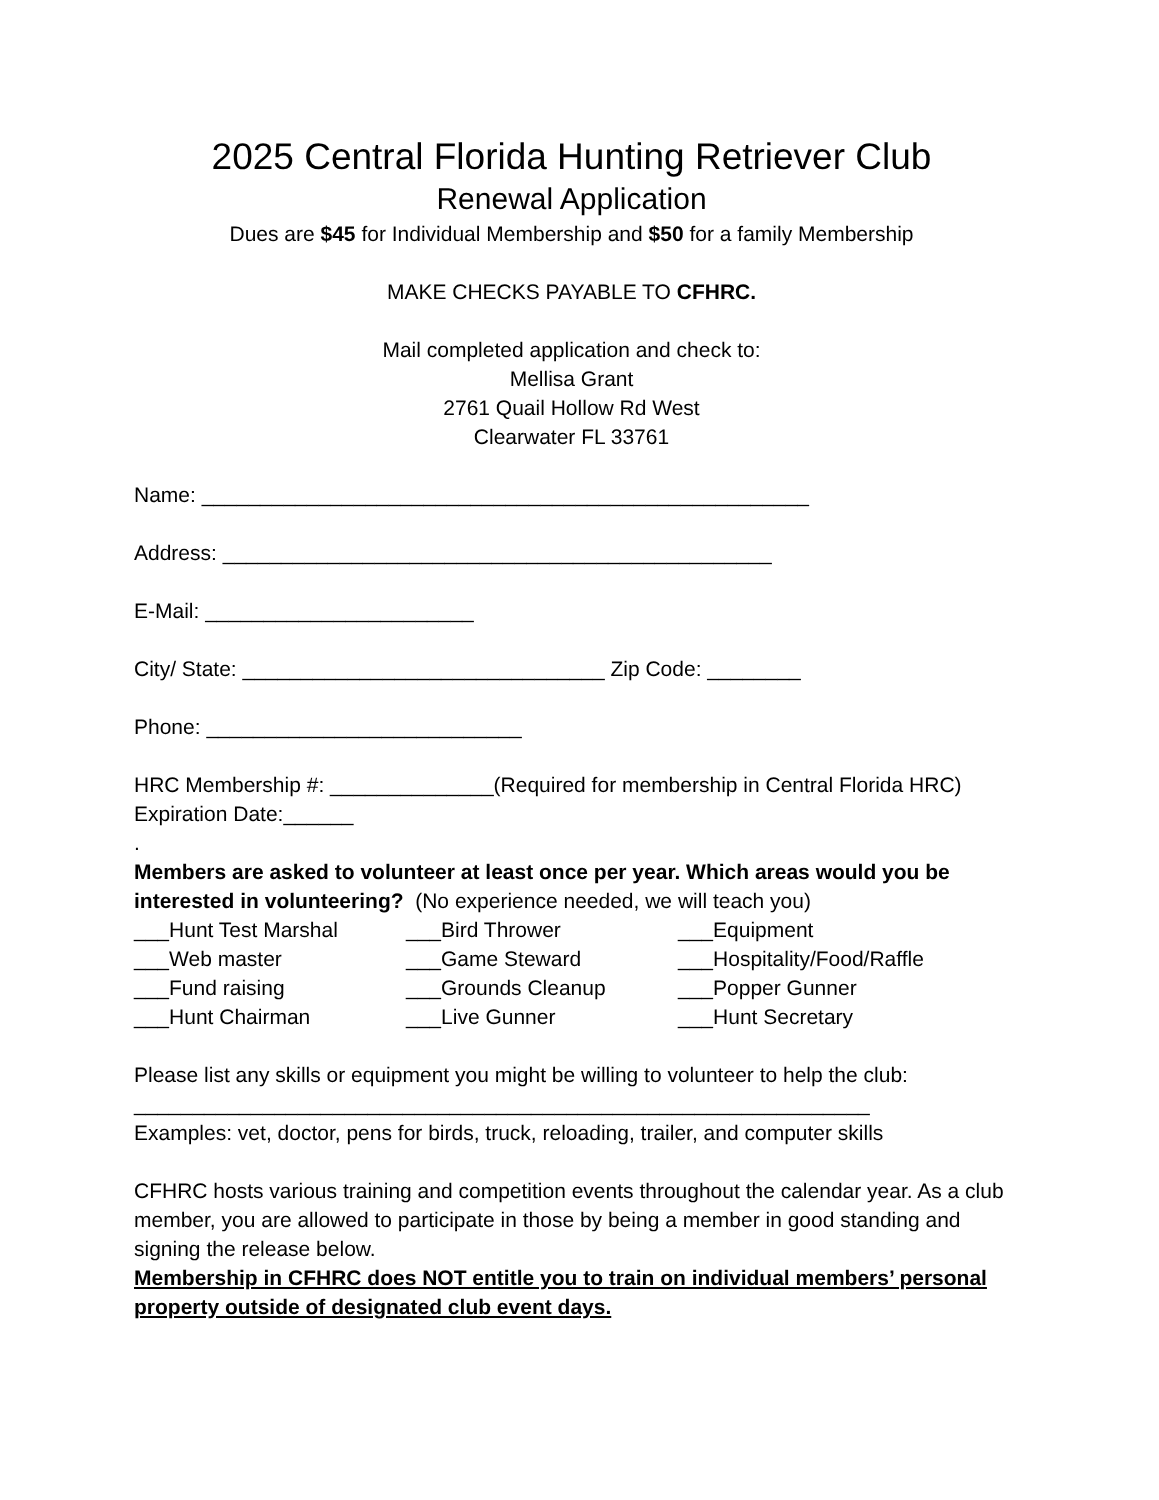2025 Central Florida Hunting Retriever Club
Renewal Application
Dues are $45 for Individual Membership and $50 for a family Membership
MAKE CHECKS PAYABLE TO CFHRC.
Mail completed application and check to:
Mellisa Grant
2761 Quail Hollow Rd West
Clearwater FL 33761
Name: ____________________________________________________
Address: _______________________________________________
E-Mail: _______________________
City/ State: _______________________________ Zip Code: ________
Phone: ___________________________
HRC Membership #: ______________(Required for membership in Central Florida HRC) Expiration Date:______
.
Members are asked to volunteer at least once per year. Which areas would you be interested in volunteering? (No experience needed, we will teach you)
___Hunt Test Marshal
___Bird Thrower
___Equipment
___Web master
___Game Steward
___Hospitality/Food/Raffle
___Fund raising
___Grounds Cleanup
___Popper Gunner
___Hunt Chairman
___Live Gunner
___Hunt Secretary
Please list any skills or equipment you might be willing to volunteer to help the club:
_______________________________________________________________
Examples: vet, doctor, pens for birds, truck, reloading, trailer, and computer skills
CFHRC hosts various training and competition events throughout the calendar year. As a club member, you are allowed to participate in those by being a member in good standing and signing the release below.
Membership in CFHRC does NOT entitle you to train on individual members’ personal property outside of designated club event days.